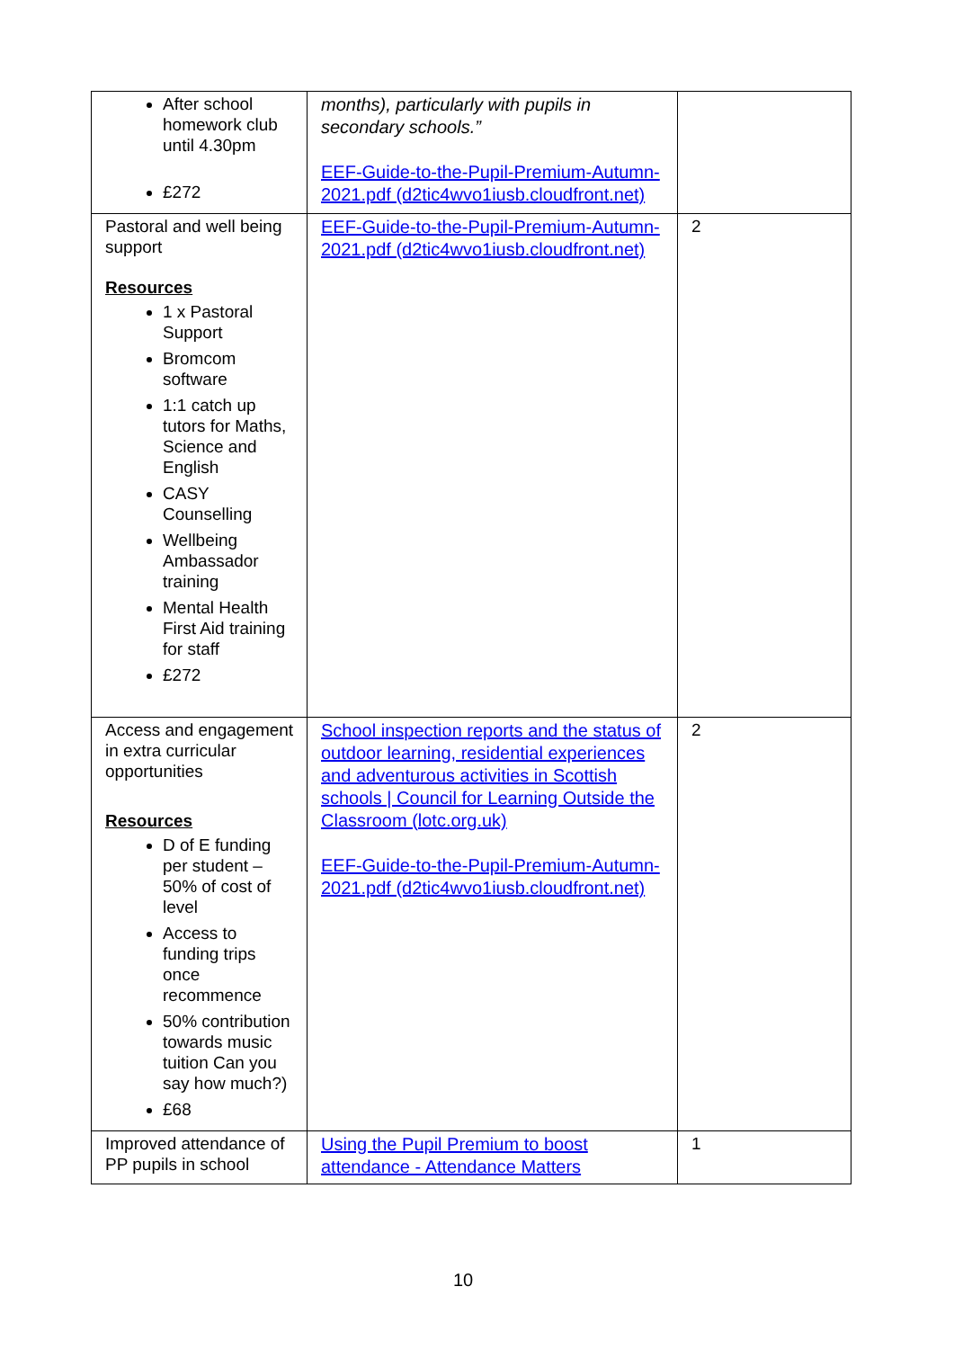| After school homework club until 4.30pm £272 | months), particularly with pupils in secondary schools.” EEF-Guide-to-the-Pupil-Premium-Autumn-2021.pdf (d2tic4wvo1iusb.cloudfront.net) | |
| Pastoral and well being support Resources 1 x Pastoral Support Bromcom software 1:1 catch up tutors for Maths, Science and English CASY Counselling Wellbeing Ambassador training Mental Health First Aid training for staff £272 | EEF-Guide-to-the-Pupil-Premium-Autumn-2021.pdf (d2tic4wvo1iusb.cloudfront.net) | 2 |
| Access and engagement in extra curricular opportunities Resources D of E funding per student – 50% of cost of level Access to funding trips once recommence 50% contribution towards music tuition Can you say how much?) £68 | School inspection reports and the status of outdoor learning, residential experiences and adventurous activities in Scottish schools / Council for Learning Outside the Classroom (lotc.org.uk) EEF-Guide-to-the-Pupil-Premium-Autumn-2021.pdf (d2tic4wvo1iusb.cloudfront.net) | 2 |
| Improved attendance of PP pupils in school | Using the Pupil Premium to boost attendance - Attendance Matters | 1 |
10